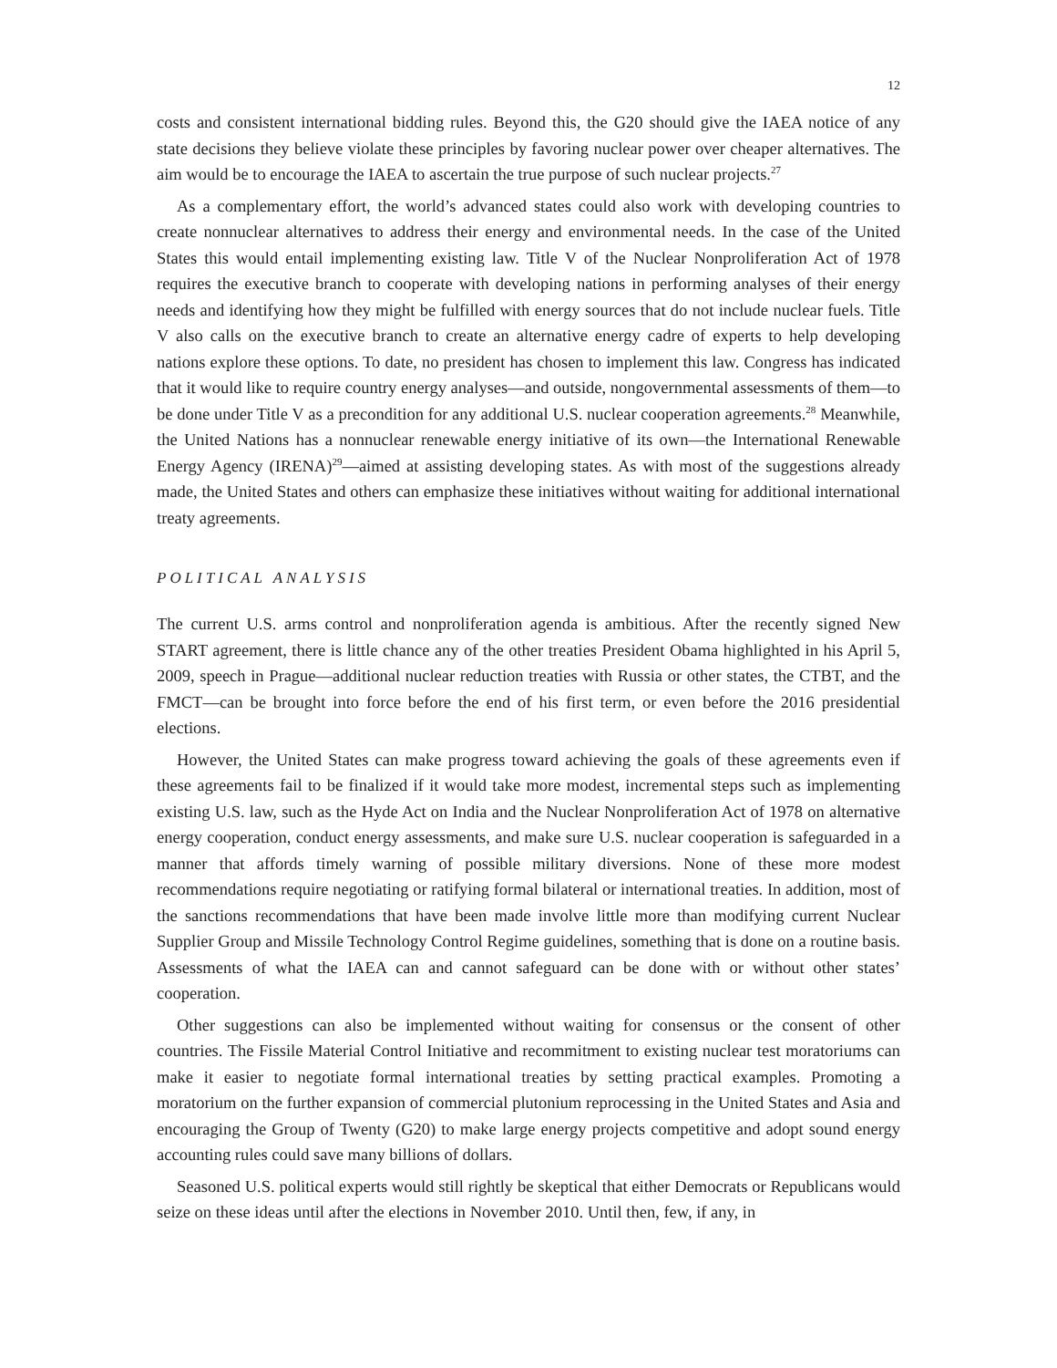12
costs and consistent international bidding rules. Beyond this, the G20 should give the IAEA notice of any state decisions they believe violate these principles by favoring nuclear power over cheaper alternatives. The aim would be to encourage the IAEA to ascertain the true purpose of such nuclear projects.<sup>27</sup>
As a complementary effort, the world’s advanced states could also work with developing countries to create nonnuclear alternatives to address their energy and environmental needs. In the case of the United States this would entail implementing existing law. Title V of the Nuclear Nonproliferation Act of 1978 requires the executive branch to cooperate with developing nations in performing analyses of their energy needs and identifying how they might be fulfilled with energy sources that do not include nuclear fuels. Title V also calls on the executive branch to create an alternative energy cadre of experts to help developing nations explore these options. To date, no president has chosen to implement this law. Congress has indicated that it would like to require country energy analyses—and outside, nongovernmental assessments of them—to be done under Title V as a precondition for any additional U.S. nuclear cooperation agreements.<sup>28</sup> Meanwhile, the United Nations has a nonnuclear renewable energy initiative of its own—the International Renewable Energy Agency (IRENA)<sup>29</sup>—aimed at assisting developing states. As with most of the suggestions already made, the United States and others can emphasize these initiatives without waiting for additional international treaty agreements.
POLITICAL ANALYSIS
The current U.S. arms control and nonproliferation agenda is ambitious. After the recently signed New START agreement, there is little chance any of the other treaties President Obama highlighted in his April 5, 2009, speech in Prague—additional nuclear reduction treaties with Russia or other states, the CTBT, and the FMCT—can be brought into force before the end of his first term, or even before the 2016 presidential elections.
However, the United States can make progress toward achieving the goals of these agreements even if these agreements fail to be finalized if it would take more modest, incremental steps such as implementing existing U.S. law, such as the Hyde Act on India and the Nuclear Nonproliferation Act of 1978 on alternative energy cooperation, conduct energy assessments, and make sure U.S. nuclear cooperation is safeguarded in a manner that affords timely warning of possible military diversions. None of these more modest recommendations require negotiating or ratifying formal bilateral or international treaties. In addition, most of the sanctions recommendations that have been made involve little more than modifying current Nuclear Supplier Group and Missile Technology Control Regime guidelines, something that is done on a routine basis. Assessments of what the IAEA can and cannot safeguard can be done with or without other states’ cooperation.
Other suggestions can also be implemented without waiting for consensus or the consent of other countries. The Fissile Material Control Initiative and recommitment to existing nuclear test moratoriums can make it easier to negotiate formal international treaties by setting practical examples. Promoting a moratorium on the further expansion of commercial plutonium reprocessing in the United States and Asia and encouraging the Group of Twenty (G20) to make large energy projects competitive and adopt sound energy accounting rules could save many billions of dollars.
Seasoned U.S. political experts would still rightly be skeptical that either Democrats or Republicans would seize on these ideas until after the elections in November 2010. Until then, few, if any, in